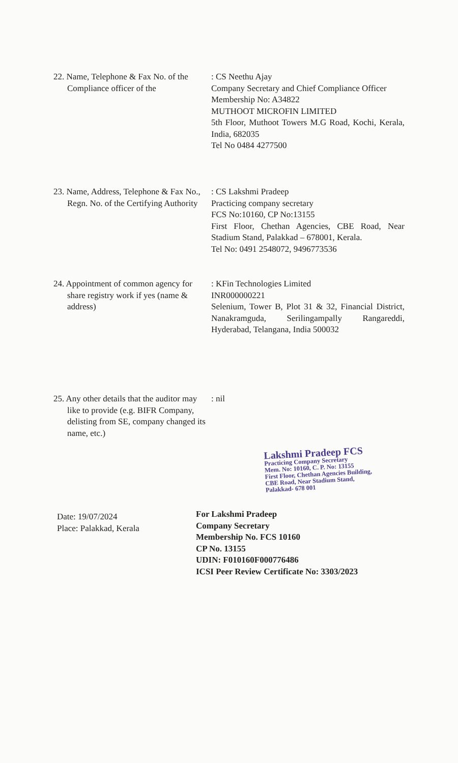22. Name, Telephone & Fax No. of the Compliance officer of the
: CS Neethu Ajay
Company Secretary and Chief Compliance Officer
Membership No: A34822
MUTHOOT MICROFIN LIMITED
5th Floor, Muthoot Towers M.G Road, Kochi, Kerala, India, 682035
Tel No 0484 4277500
23. Name, Address, Telephone & Fax No., Regn. No. of the Certifying Authority
: CS Lakshmi Pradeep
Practicing company secretary
FCS No:10160, CP No:13155
First Floor, Chethan Agencies, CBE Road, Near Stadium Stand, Palakkad – 678001, Kerala.
Tel No: 0491 2548072, 9496773536
24. Appointment of common agency for share registry work if yes (name & address)
: KFin Technologies Limited
INR000000221
Selenium, Tower B, Plot 31 & 32, Financial District, Nanakramguda, Serilingampally Rangareddi, Hyderabad, Telangana, India 500032
25. Any other details that the auditor may like to provide (e.g. BIFR Company, delisting from SE, company changed its name, etc.)
: nil
Lakshmi Pradeep FCS
Practicing Company Secretary
Mem. No: 10160, C. P. No: 13155
First Floor, Chethan Agencies Building,
CBE Road, Near Stadium Stand,
Palakkad- 678 001
Date: 19/07/2024
Place: Palakkad, Kerala
For Lakshmi Pradeep
Company Secretary
Membership No. FCS 10160
CP No. 13155
UDIN: F010160F000776486
ICSI Peer Review Certificate No: 3303/2023